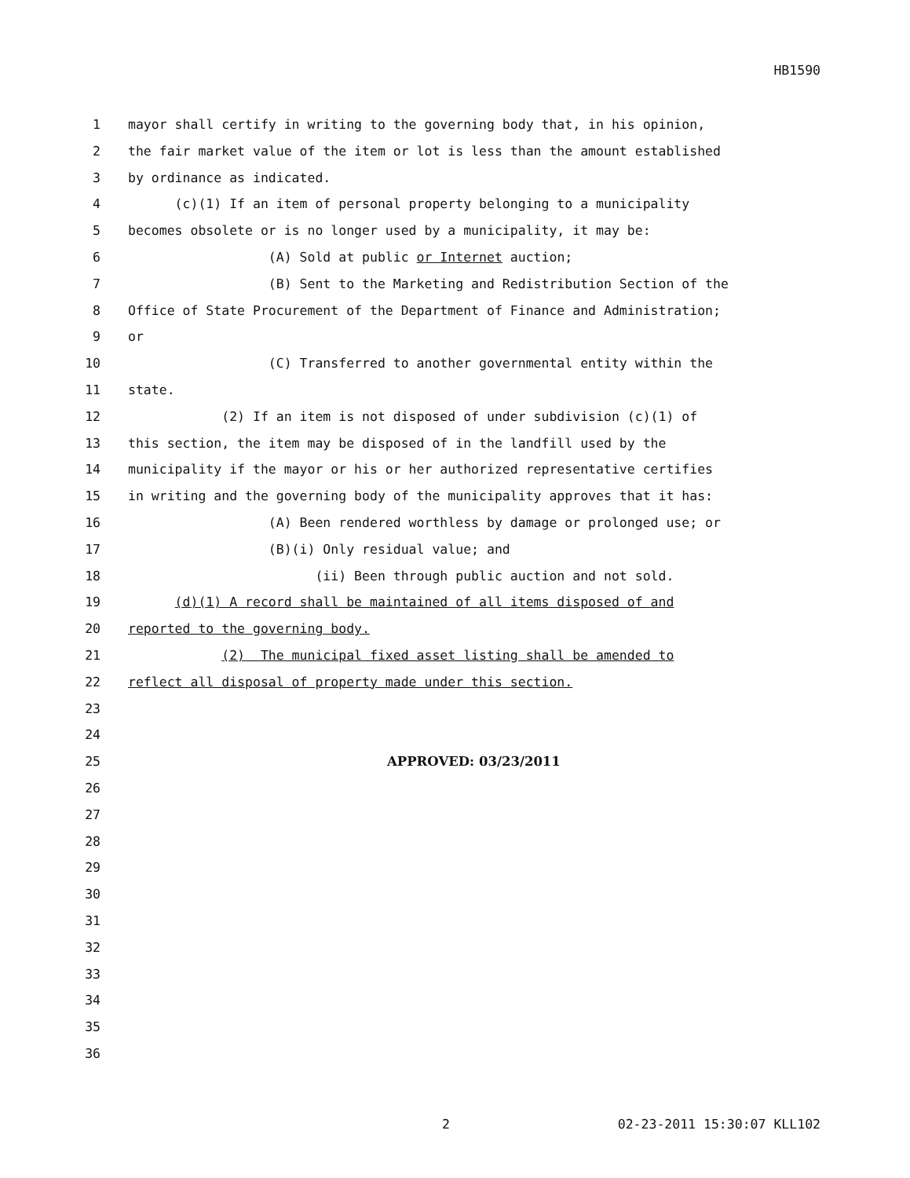HB1590
1 mayor shall certify in writing to the governing body that, in his opinion,
2 the fair market value of the item or lot is less than the amount established
3 by ordinance as indicated.
4 (c)(1) If an item of personal property belonging to a municipality
5 becomes obsolete or is no longer used by a municipality, it may be:
6 (A) Sold at public or Internet auction;
7 (B) Sent to the Marketing and Redistribution Section of the
8 Office of State Procurement of the Department of Finance and Administration;
9 or
10 (C) Transferred to another governmental entity within the
11 state.
12 (2) If an item is not disposed of under subdivision (c)(1) of
13 this section, the item may be disposed of in the landfill used by the
14 municipality if the mayor or his or her authorized representative certifies
15 in writing and the governing body of the municipality approves that it has:
16 (A) Been rendered worthless by damage or prolonged use; or
17 (B)(i) Only residual value; and
18 (ii) Been through public auction and not sold.
19 (d)(1) A record shall be maintained of all items disposed of and
20 reported to the governing body.
21 (2) The municipal fixed asset listing shall be amended to
22 reflect all disposal of property made under this section.
23
24
25 APPROVED: 03/23/2011
26
27
28
29
30
31
32
33
34
35
36
2 02-23-2011 15:30:07 KLL102